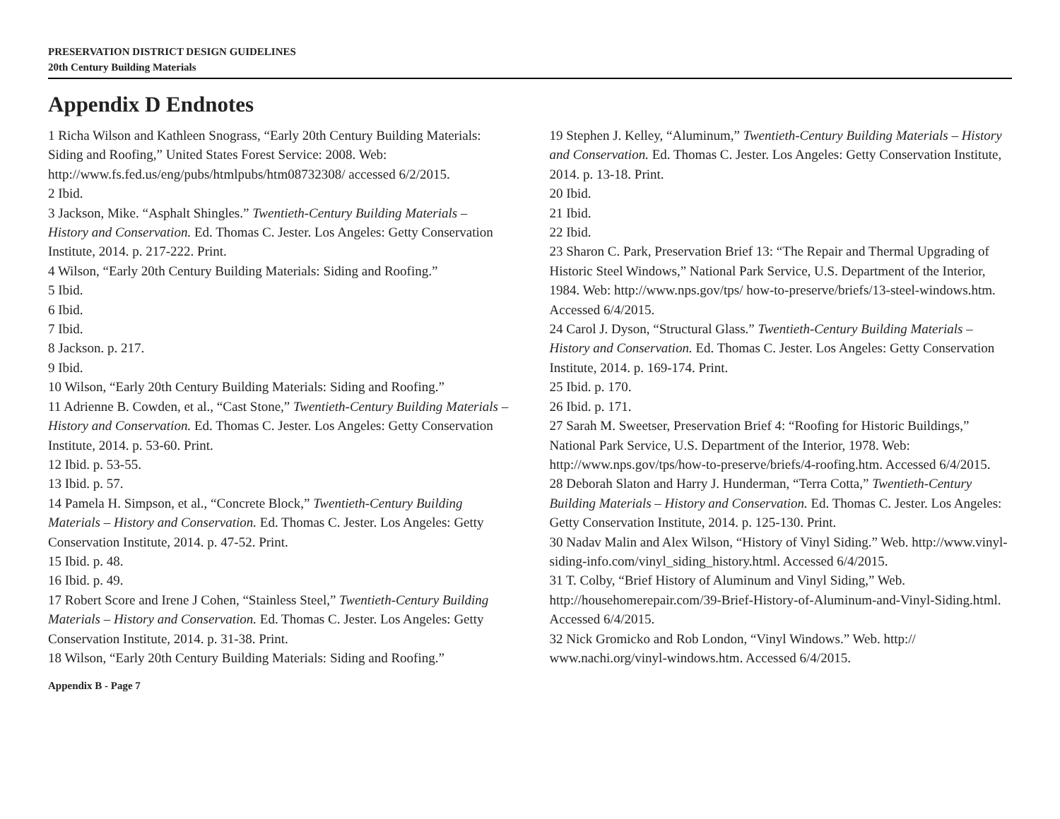PRESERVATION DISTRICT DESIGN GUIDELINES
20th Century Building Materials
Appendix D Endnotes
1 Richa Wilson and Kathleen Snograss, “Early 20th Century Building Materials: Siding and Roofing,” United States Forest Service: 2008. Web: http://www.fs.fed.us/eng/pubs/htmlpubs/htm08732308/ accessed 6/2/2015.
2 Ibid.
3 Jackson, Mike. “Asphalt Shingles.” Twentieth-Century Building Materials – History and Conservation. Ed. Thomas C. Jester. Los Angeles: Getty Conservation Institute, 2014. p. 217-222. Print.
4 Wilson, “Early 20th Century Building Materials: Siding and Roofing.”
5 Ibid.
6 Ibid.
7 Ibid.
8 Jackson. p. 217.
9 Ibid.
10 Wilson, “Early 20th Century Building Materials: Siding and Roofing.”
11 Adrienne B. Cowden, et al., “Cast Stone,” Twentieth-Century Building Materials – History and Conservation. Ed. Thomas C. Jester. Los Angeles: Getty Conservation Institute, 2014. p. 53-60. Print.
12 Ibid. p. 53-55.
13 Ibid. p. 57.
14 Pamela H. Simpson, et al., “Concrete Block,” Twentieth-Century Building Materials – History and Conservation. Ed. Thomas C. Jester. Los Angeles: Getty Conservation Institute, 2014. p. 47-52. Print.
15 Ibid. p. 48.
16 Ibid. p. 49.
17 Robert Score and Irene J Cohen, “Stainless Steel,” Twentieth-Century Building Materials – History and Conservation. Ed. Thomas C. Jester. Los Angeles: Getty Conservation Institute, 2014. p. 31-38. Print.
18 Wilson, “Early 20th Century Building Materials: Siding and Roofing.”
19 Stephen J. Kelley, “Aluminum,” Twentieth-Century Building Materials – History and Conservation. Ed. Thomas C. Jester. Los Angeles: Getty Conservation Institute, 2014. p. 13-18. Print.
20 Ibid.
21 Ibid.
22 Ibid.
23 Sharon C. Park, Preservation Brief 13: “The Repair and Thermal Upgrading of Historic Steel Windows,” National Park Service, U.S. Department of the Interior, 1984. Web: http://www.nps.gov/tps/ how-to-preserve/briefs/13-steel-windows.htm. Accessed 6/4/2015.
24 Carol J. Dyson, “Structural Glass.” Twentieth-Century Building Materials – History and Conservation. Ed. Thomas C. Jester. Los Angeles: Getty Conservation Institute, 2014. p. 169-174. Print.
25 Ibid. p. 170.
26 Ibid. p. 171.
27 Sarah M. Sweetser, Preservation Brief 4: “Roofing for Historic Buildings,” National Park Service, U.S. Department of the Interior, 1978. Web: http://www.nps.gov/tps/how-to-preserve/briefs/4-roofing.htm. Accessed 6/4/2015.
28 Deborah Slaton and Harry J. Hunderman, “Terra Cotta,” Twentieth-Century Building Materials – History and Conservation. Ed. Thomas C. Jester. Los Angeles: Getty Conservation Institute, 2014. p. 125-130. Print.
30 Nadav Malin and Alex Wilson, “History of Vinyl Siding.” Web. http://www.vinyl-siding-info.com/vinyl_siding_history.html. Accessed 6/4/2015.
31 T. Colby, “Brief History of Aluminum and Vinyl Siding,” Web. http://househomerepair.com/39-Brief-History-of-Aluminum-and-Vinyl-Siding.html. Accessed 6/4/2015.
32 Nick Gromicko and Rob London, “Vinyl Windows.” Web. http:// www.nachi.org/vinyl-windows.htm. Accessed 6/4/2015.
Appendix B - Page 7